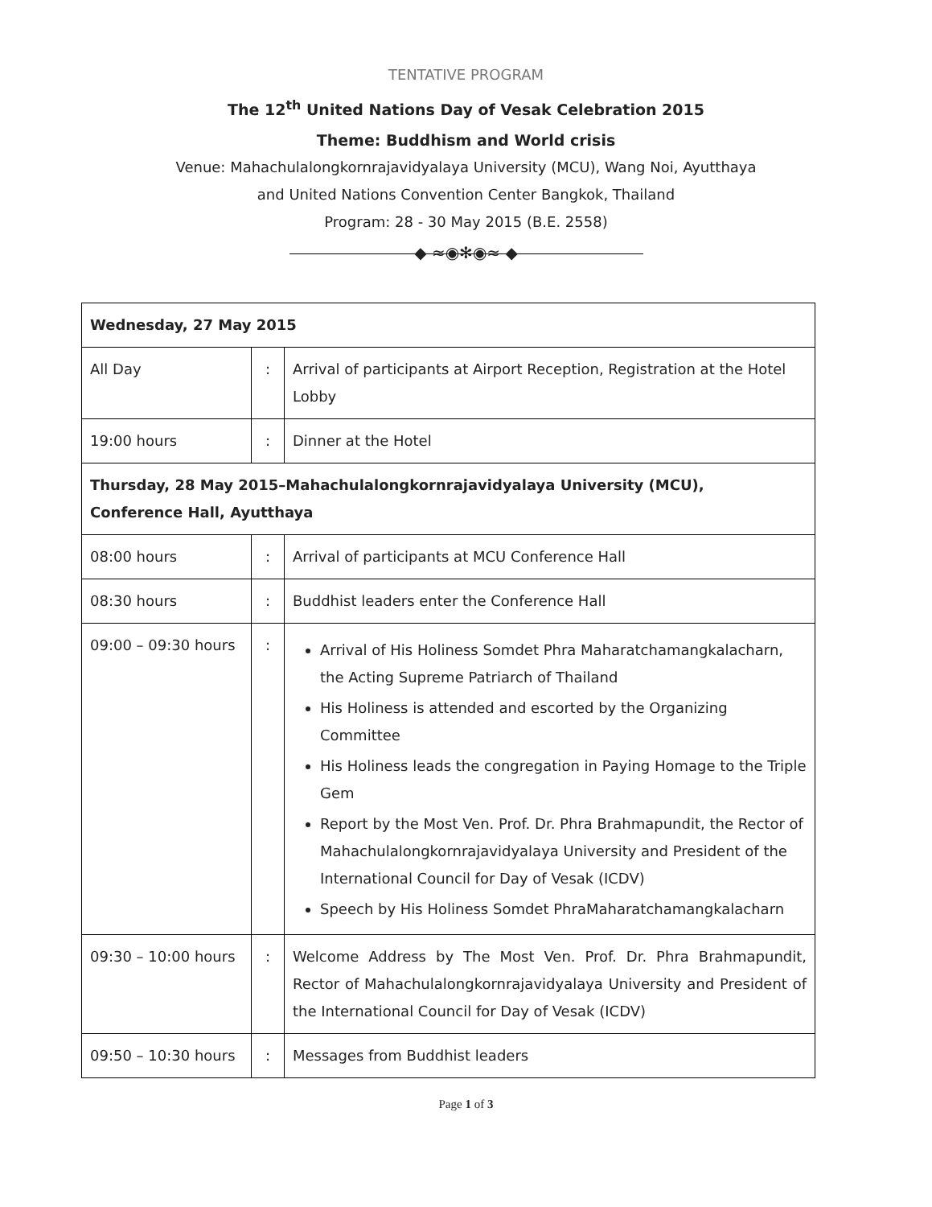TENTATIVE PROGRAM
The 12<sup>th</sup> United Nations Day of Vesak Celebration 2015
Theme: Buddhism and World crisis
Venue: Mahachulalongkornrajavidyalaya University (MCU), Wang Noi, Ayutthaya
and United Nations Convention Center Bangkok, Thailand
Program: 28 - 30 May 2015 (B.E. 2558)
◆ ≈◉✻◉≈ ◆
| Wednesday, 27 May 2015 | | |
| All Day | : | Arrival of participants at Airport Reception, Registration at the Hotel Lobby |
| 19:00 hours | : | Dinner at the Hotel |
| Thursday, 28 May 2015–Mahachulalongkornrajavidyalaya University (MCU), Conference Hall, Ayutthaya | | |
| 08:00 hours | : | Arrival of participants at MCU Conference Hall |
| 08:30 hours | : | Buddhist leaders enter the Conference Hall |
| 09:00 – 09:30 hours | : | Arrival of His Holiness Somdet Phra Maharatchamangkalacharn, the Acting Supreme Patriarch of Thailand His Holiness is attended and escorted by the Organizing Committee His Holiness leads the congregation in Paying Homage to the Triple Gem Report by the Most Ven. Prof. Dr. Phra Brahmapundit, the Rector of Mahachulalongkornrajavidyalaya University and President of the International Council for Day of Vesak (ICDV) Speech by His Holiness Somdet PhraMaharatchamangkalacharn |
| 09:30 – 10:00 hours | : | Welcome Address by The Most Ven. Prof. Dr. Phra Brahmapundit, Rector of Mahachulalongkornrajavidyalaya University and President of the International Council for Day of Vesak (ICDV) |
| 09:50 – 10:30 hours | : | Messages from Buddhist leaders |
Page 1 of 3